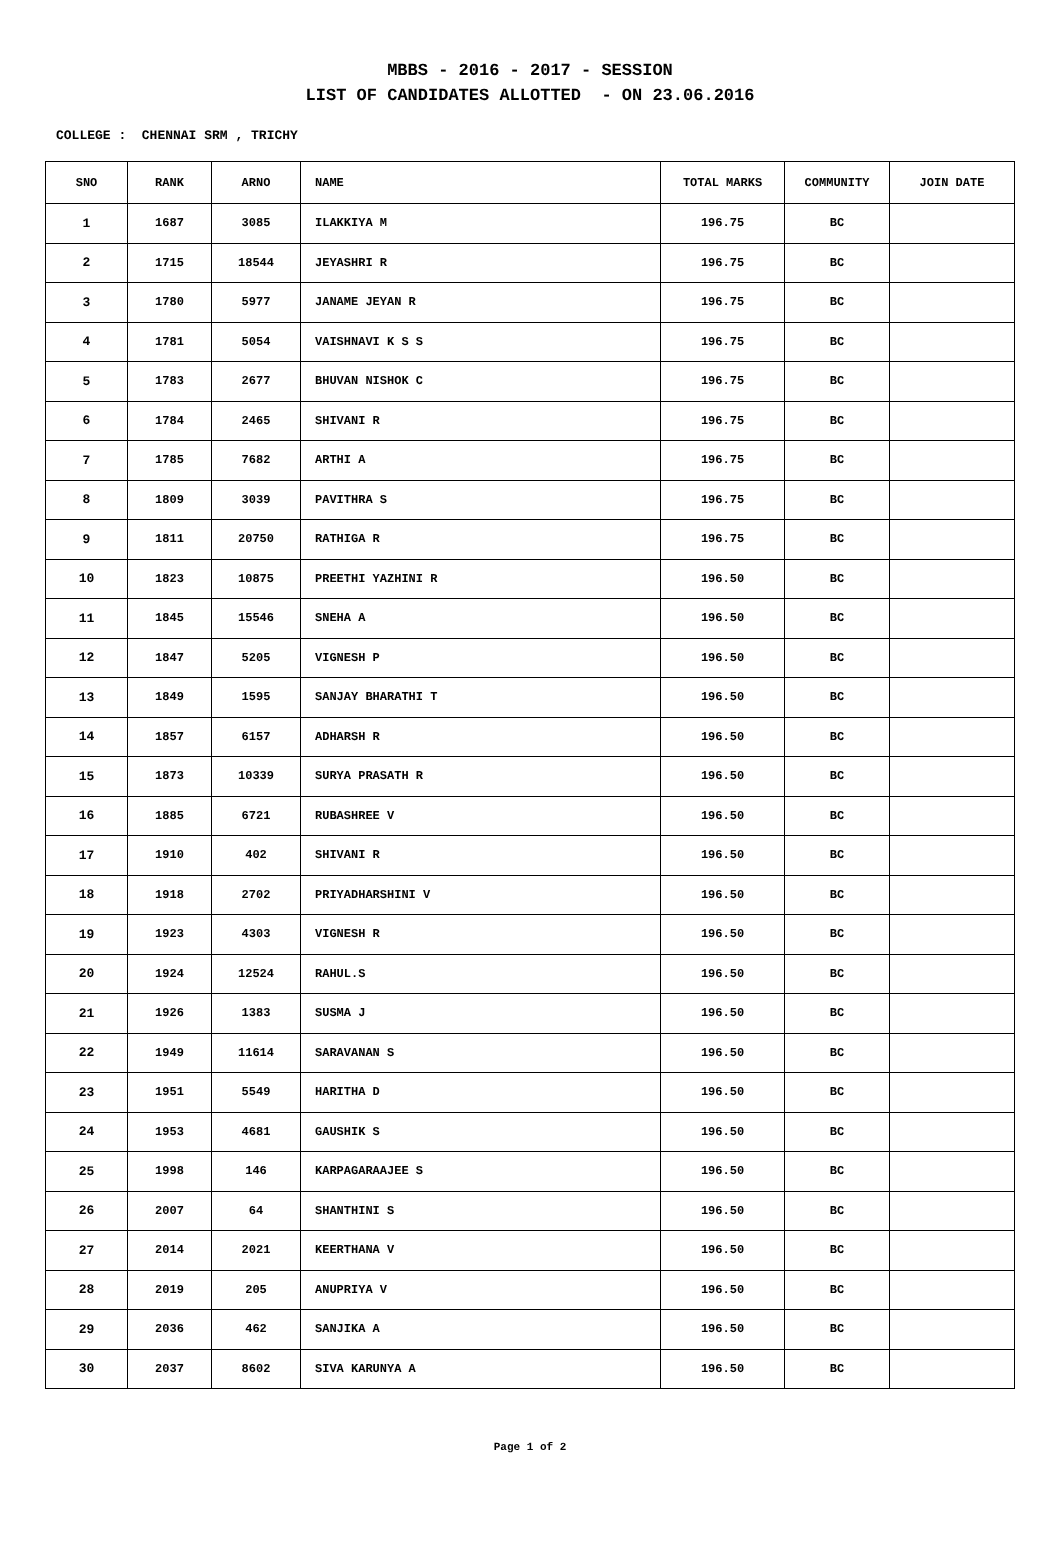MBBS - 2016 - 2017 - SESSION
LIST OF CANDIDATES ALLOTTED - ON 23.06.2016
COLLEGE : CHENNAI SRM , TRICHY
| SNO | RANK | ARNO | NAME | TOTAL MARKS | COMMUNITY | JOIN DATE |
| --- | --- | --- | --- | --- | --- | --- |
| 1 | 1687 | 3085 | ILAKKIYA M | 196.75 | BC | |
| 2 | 1715 | 18544 | JEYASHRI R | 196.75 | BC | |
| 3 | 1780 | 5977 | JANAME JEYAN R | 196.75 | BC | |
| 4 | 1781 | 5054 | VAISHNAVI K S S | 196.75 | BC | |
| 5 | 1783 | 2677 | BHUVAN NISHOK C | 196.75 | BC | |
| 6 | 1784 | 2465 | SHIVANI R | 196.75 | BC | |
| 7 | 1785 | 7682 | ARTHI A | 196.75 | BC | |
| 8 | 1809 | 3039 | PAVITHRA S | 196.75 | BC | |
| 9 | 1811 | 20750 | RATHIGA R | 196.75 | BC | |
| 10 | 1823 | 10875 | PREETHI YAZHINI R | 196.50 | BC | |
| 11 | 1845 | 15546 | SNEHA A | 196.50 | BC | |
| 12 | 1847 | 5205 | VIGNESH P | 196.50 | BC | |
| 13 | 1849 | 1595 | SANJAY BHARATHI T | 196.50 | BC | |
| 14 | 1857 | 6157 | ADHARSH R | 196.50 | BC | |
| 15 | 1873 | 10339 | SURYA PRASATH R | 196.50 | BC | |
| 16 | 1885 | 6721 | RUBASHREE V | 196.50 | BC | |
| 17 | 1910 | 402 | SHIVANI R | 196.50 | BC | |
| 18 | 1918 | 2702 | PRIYADHARSHINI V | 196.50 | BC | |
| 19 | 1923 | 4303 | VIGNESH R | 196.50 | BC | |
| 20 | 1924 | 12524 | RAHUL.S | 196.50 | BC | |
| 21 | 1926 | 1383 | SUSMA J | 196.50 | BC | |
| 22 | 1949 | 11614 | SARAVANAN S | 196.50 | BC | |
| 23 | 1951 | 5549 | HARITHA D | 196.50 | BC | |
| 24 | 1953 | 4681 | GAUSHIK S | 196.50 | BC | |
| 25 | 1998 | 146 | KARPAGARAAJEE S | 196.50 | BC | |
| 26 | 2007 | 64 | SHANTHINI S | 196.50 | BC | |
| 27 | 2014 | 2021 | KEERTHANA V | 196.50 | BC | |
| 28 | 2019 | 205 | ANUPRIYA V | 196.50 | BC | |
| 29 | 2036 | 462 | SANJIKA A | 196.50 | BC | |
| 30 | 2037 | 8602 | SIVA KARUNYA A | 196.50 | BC | |
Page 1 of 2